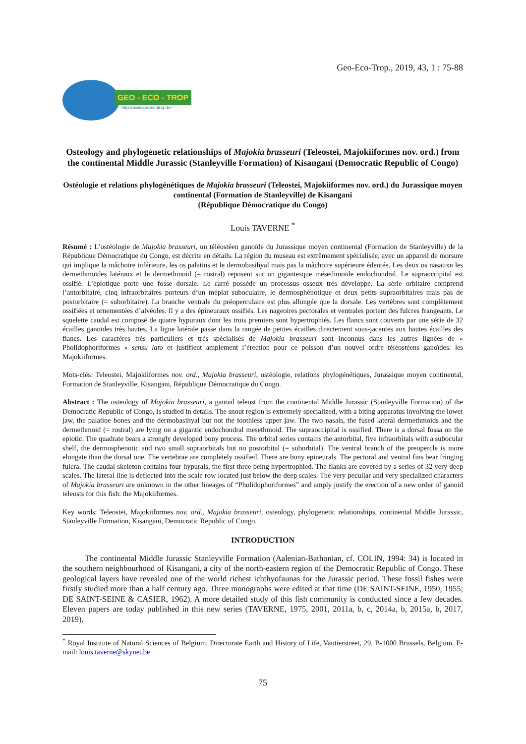Geo-Eco-Trop., 2019, 43, 1 : 75-88
GEO - ECO - TROP
http://www.geoecotrop.be
Osteology and phylogenetic relationships of Majokia brasseuri (Teleostei, Majokiiformes nov. ord.) from the continental Middle Jurassic (Stanleyville Formation) of Kisangani (Democratic Republic of Congo)
Ostéologie et relations phylogénétiques de Majokia brasseuri (Teleostei, Majokiiformes nov. ord.) du Jurassique moyen continental (Formation de Stanleyville) de Kisangani
(République Démocratique du Congo)
Louis TAVERNE <sup>*</sup>
Résumé : L’ostéologie de Majokia brasseuri, un téléostéen ganoïde du Jurassique moyen continental (Formation de Stanleyville) de la République Démocratique du Congo, est décrite en détails. La région du museau est extrêmement spécialisée, avec un appareil de morsure qui implique la mâchoire inférieure, les os palatins et le dermobasihyal mais pas la mâchoire supérieure édentée. Les deux os nasauxn les dermethmoïdes latéraux et le dermethmoid (= rostral) reposent sur un gigantesque mésethmoïde endochondral. Le supraoccipital est ossifié. L’épiotique porte une fosse dorsale. Le carré possède un processus osseux très développé. La série orbitaire comprend l’antorbitaire, cinq infraorbitaires porteurs d’un méplat suboculaire, le dermosphénotique et deux petits supraorbitaires mais pas de postorbitaire (= suborbitaire). La branche ventrale du préoperculaire est plus allongée que la dorsale. Les vertèbres sont complètement ossifiées et ornementées d’alvéoles. Il y a des épineuraux ossifiés. Les nageoires pectorales et ventrales portent des fulcres frangeants. Le squelette caudal est composé de quatre hypuraux dont les trois premiers sont hypertrophiés. Les flancs sont couverts par une série de 32 écailles ganoïdes très hautes. La ligne latérale passe dans la rangée de petites écailles directement sous-jacentes aux hautes écailles des flancs. Les caractères très particuliers et très spécialisés de Majokia brasseuri sont inconnus dans les autres lignées de « Pholidophoriformes » sensu lato et justifient amplement l’érection pour ce poisson d’un nouvel ordre téléostéens ganoïdes: les Majokiiformes.
Mots-clés: Teleostei, Majokiiformes nov. ord., Majokia brasseuri, ostéologie, relations phylogénétiques, Jurassique moyen continental, Formation de Stanleyville, Kisangani, République Démocratique du Congo.
Abstract : The osteology of Majokia brasseuri, a ganoid teleost from the continental Middle Jurassic (Stanleyville Formation) of the Democratic Republic of Congo, is studied in details. The snout region is extremely specialized, with a biting apparatus involving the lower jaw, the palatine bones and the dermobasihyal but not the toothless upper jaw. The two nasals, the fused lateral dermethmoids and the dermethmoid (= rostral) are lying on a gigantic endochondral mesethmoid. The supraoccipital is ossified. There is a dorsal fossa on the epiotic. The quadrate bears a strongly developed bony process. The orbital series contains the antorbital, five infraorbitals with a subocular shelf, the dermosphenotic and two small supraorbitals but no postorbital (= suborbital). The ventral branch of the preopercle is more elongate than the dorsal one. The vertebrae are completely ossified. There are bony epineurals. The pectoral and ventral fins bear fringing fulcra. The caudal skeleton contains four hypurals, the first three being hypertrophied. The flanks are covered by a series of 32 very deep scales. The lateral line is deflected into the scale row located just below the deep scales. The very peculiar and very specialized characters of Majokia brasseuri are unknown in the other lineages of “Pholidophoriformes” and amply justify the erection of a new order of ganoid teleosts for this fish: the Majokiiformes.
Key words: Teleostei, Majokiiformes nov. ord., Majokia brasseuri, osteology, phylogenetic relationships, continental Middle Jurassic, Stanleyville Formation, Kisangani, Democratic Republic of Congo.
INTRODUCTION
The continental Middle Jurassic Stanleyville Formation (Aalenian-Bathonian, cf. COLIN, 1994: 34) is located in the southern neighbourhood of Kisangani, a city of the north-eastern region of the Democratic Republic of Congo. These geological layers have revealed one of the world richest ichthyofaunas for the Jurassic period. These fossil fishes were firstly studied more than a half century ago. Three monographs were edited at that time (DE SAINT-SEINE, 1950, 1955; DE SAINT-SEINE & CASIER, 1962). A more detailed study of this fish community is conducted since a few decades. Eleven papers are today published in this new series (TAVERNE, 1975, 2001, 2011a, b, c, 2014a, b, 2015a, b, 2017, 2019).
<sup>*</sup> Royal Institute of Natural Sciences of Belgium, Directorate Earth and History of Life, Vautierstreet, 29, B-1000 Brussels, Belgium. E-mail: louis.taverne@skynet.be
75